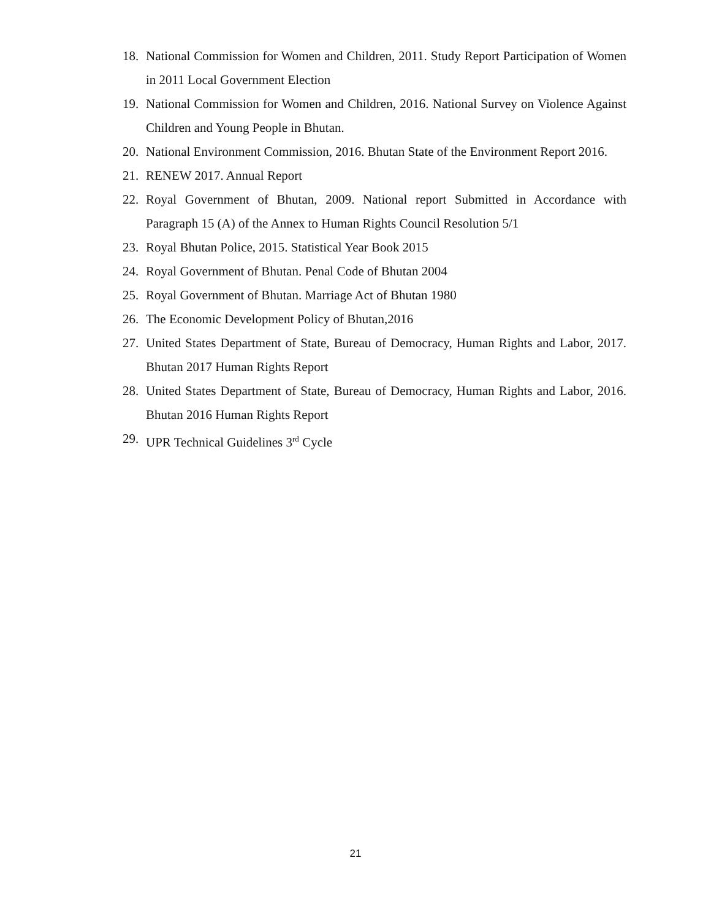18. National Commission for Women and Children, 2011. Study Report Participation of Women in 2011 Local Government Election
19. National Commission for Women and Children, 2016. National Survey on Violence Against Children and Young People in Bhutan.
20. National Environment Commission, 2016. Bhutan State of the Environment Report 2016.
21. RENEW 2017. Annual Report
22. Royal Government of Bhutan, 2009. National report Submitted in Accordance with Paragraph 15 (A) of the Annex to Human Rights Council Resolution 5/1
23. Royal Bhutan Police, 2015. Statistical Year Book 2015
24. Royal Government of Bhutan. Penal Code of Bhutan 2004
25. Royal Government of Bhutan. Marriage Act of Bhutan 1980
26. The Economic Development Policy of Bhutan,2016
27. United States Department of State, Bureau of Democracy, Human Rights and Labor, 2017. Bhutan 2017 Human Rights Report
28. United States Department of State, Bureau of Democracy, Human Rights and Labor, 2016. Bhutan 2016 Human Rights Report
29. UPR Technical Guidelines 3<sup>rd</sup> Cycle
21